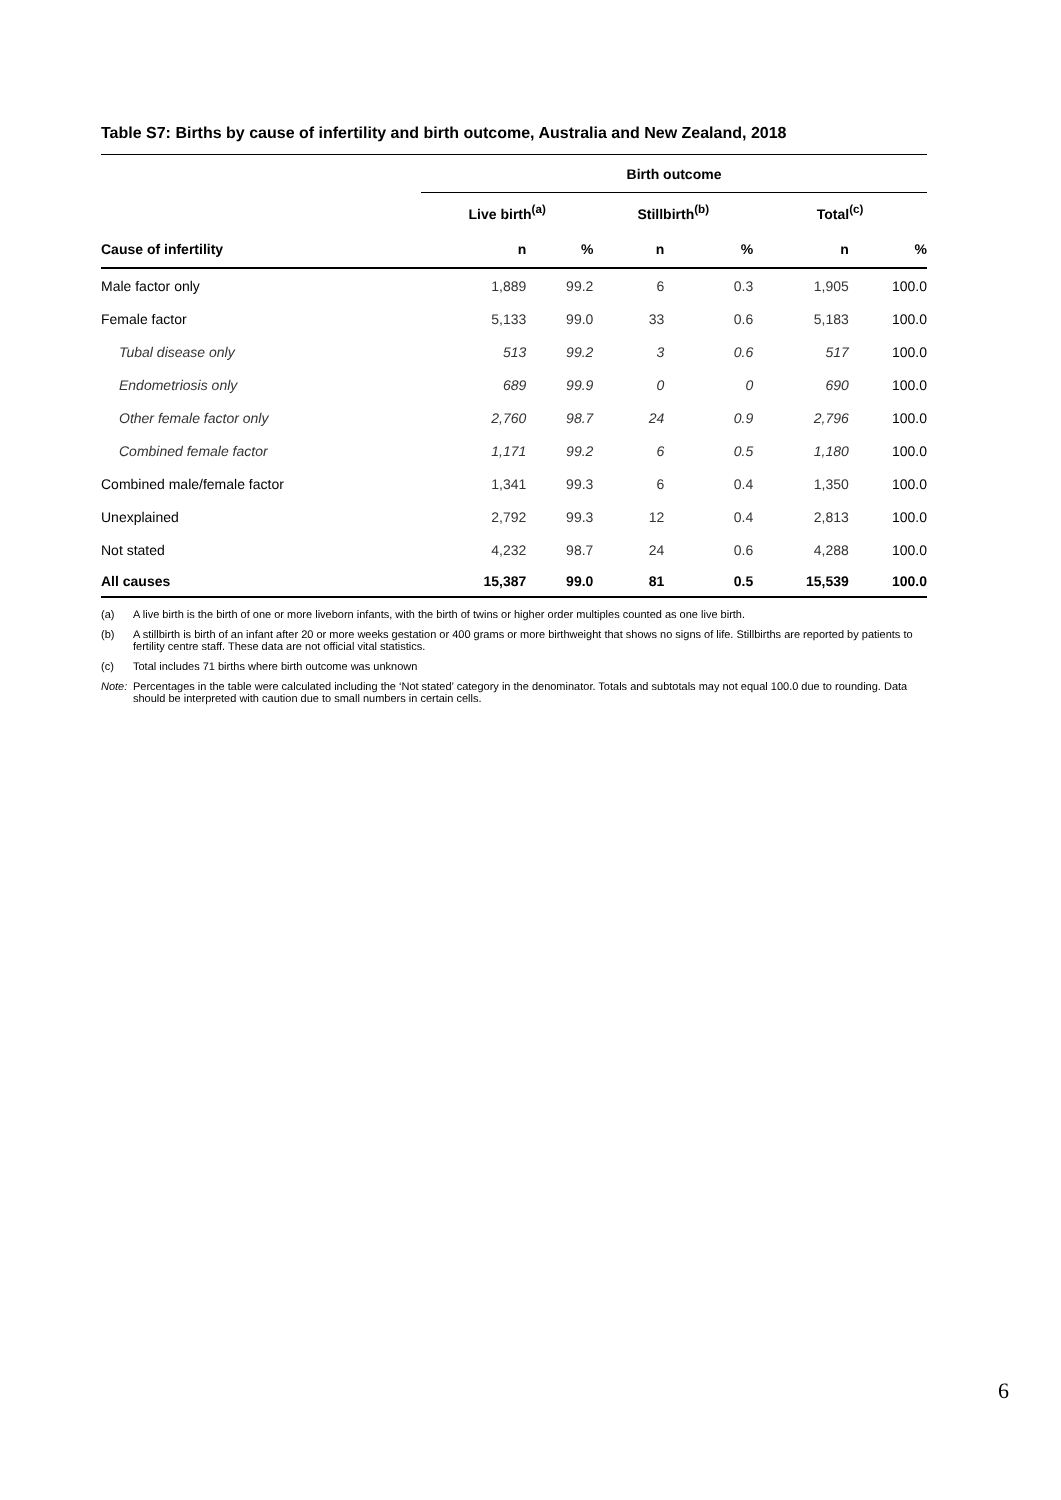Table S7: Births by cause of infertility and birth outcome, Australia and New Zealand, 2018
| | Birth outcome | | | | | |
| --- | --- | --- | --- | --- | --- | --- |
| | Live birth<sup>(a)</sup> | | Stillbirth<sup>(b)</sup> | | Total<sup>(c)</sup> | |
| Cause of infertility | n | % | n | % | n | % |
| Male factor only | 1,889 | 99.2 | 6 | 0.3 | 1,905 | 100.0 |
| Female factor | 5,133 | 99.0 | 33 | 0.6 | 5,183 | 100.0 |
| Tubal disease only | 513 | 99.2 | 3 | 0.6 | 517 | 100.0 |
| Endometriosis only | 689 | 99.9 | 0 | 0 | 690 | 100.0 |
| Other female factor only | 2,760 | 98.7 | 24 | 0.9 | 2,796 | 100.0 |
| Combined female factor | 1,171 | 99.2 | 6 | 0.5 | 1,180 | 100.0 |
| Combined male/female factor | 1,341 | 99.3 | 6 | 0.4 | 1,350 | 100.0 |
| Unexplained | 2,792 | 99.3 | 12 | 0.4 | 2,813 | 100.0 |
| Not stated | 4,232 | 98.7 | 24 | 0.6 | 4,288 | 100.0 |
| All causes | 15,387 | 99.0 | 81 | 0.5 | 15,539 | 100.0 |
(a) A live birth is the birth of one or more liveborn infants, with the birth of twins or higher order multiples counted as one live birth.
(b) A stillbirth is birth of an infant after 20 or more weeks gestation or 400 grams or more birthweight that shows no signs of life. Stillbirths are reported by patients to fertility centre staff. These data are not official vital statistics.
(c) Total includes 71 births where birth outcome was unknown
Note: Percentages in the table were calculated including the ‘Not stated’ category in the denominator. Totals and subtotals may not equal 100.0 due to rounding. Data should be interpreted with caution due to small numbers in certain cells.
6